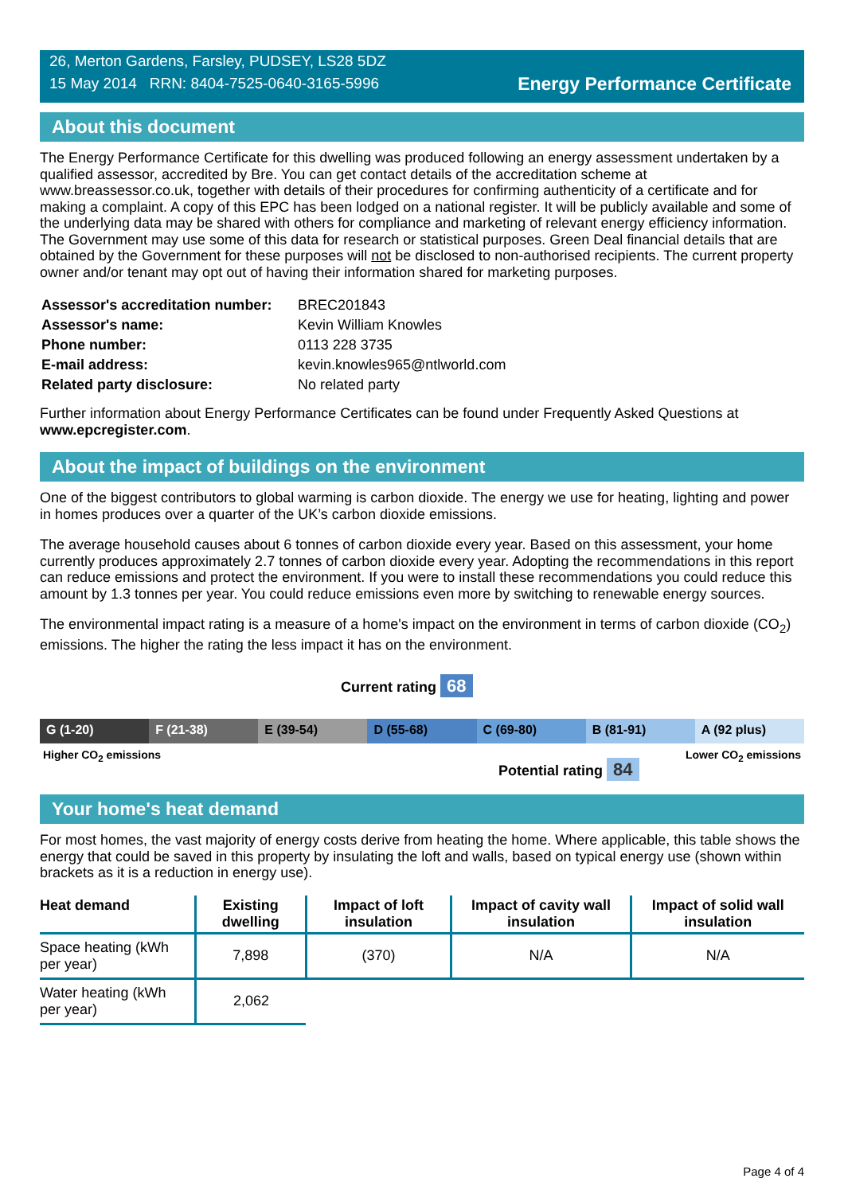26, Merton Gardens, Farsley, PUDSEY, LS28 5DZ
15 May 2014 RRN: 8404-7525-0640-3165-5996
Energy Performance Certificate
About this document
The Energy Performance Certificate for this dwelling was produced following an energy assessment undertaken by a qualified assessor, accredited by Bre. You can get contact details of the accreditation scheme at www.breassessor.co.uk, together with details of their procedures for confirming authenticity of a certificate and for making a complaint. A copy of this EPC has been lodged on a national register. It will be publicly available and some of the underlying data may be shared with others for compliance and marketing of relevant energy efficiency information. The Government may use some of this data for research or statistical purposes. Green Deal financial details that are obtained by the Government for these purposes will not be disclosed to non-authorised recipients. The current property owner and/or tenant may opt out of having their information shared for marketing purposes.
| Assessor's accreditation number: | BREC201843 |
| Assessor's name: | Kevin William Knowles |
| Phone number: | 0113 228 3735 |
| E-mail address: | kevin.knowles965@ntlworld.com |
| Related party disclosure: | No related party |
Further information about Energy Performance Certificates can be found under Frequently Asked Questions at www.epcregister.com.
About the impact of buildings on the environment
One of the biggest contributors to global warming is carbon dioxide. The energy we use for heating, lighting and power in homes produces over a quarter of the UK’s carbon dioxide emissions.
The average household causes about 6 tonnes of carbon dioxide every year. Based on this assessment, your home currently produces approximately 2.7 tonnes of carbon dioxide every year. Adopting the recommendations in this report can reduce emissions and protect the environment. If you were to install these recommendations you could reduce this amount by 1.3 tonnes per year. You could reduce emissions even more by switching to renewable energy sources.
The environmental impact rating is a measure of a home's impact on the environment in terms of carbon dioxide (CO<sub>2</sub>) emissions. The higher the rating the less impact it has on the environment.
Current rating 68
G (1-20) F (21-38) E (39-54) D (55-68) C (69-80) B (81-91) A (92 plus)
Higher CO<sub>2</sub> emissions Lower CO<sub>2</sub> emissions
Potential rating 84
Your home's heat demand
For most homes, the vast majority of energy costs derive from heating the home. Where applicable, this table shows the energy that could be saved in this property by insulating the loft and walls, based on typical energy use (shown within brackets as it is a reduction in energy use).
| Heat demand | Existing dwelling | Impact of loft insulation | Impact of cavity wall insulation | Impact of solid wall insulation |
| --- | --- | --- | --- | --- |
| Space heating (kWh per year) | 7,898 | (370) | N/A | N/A |
| Water heating (kWh per year) | 2,062 | | | |
Page 4 of 4